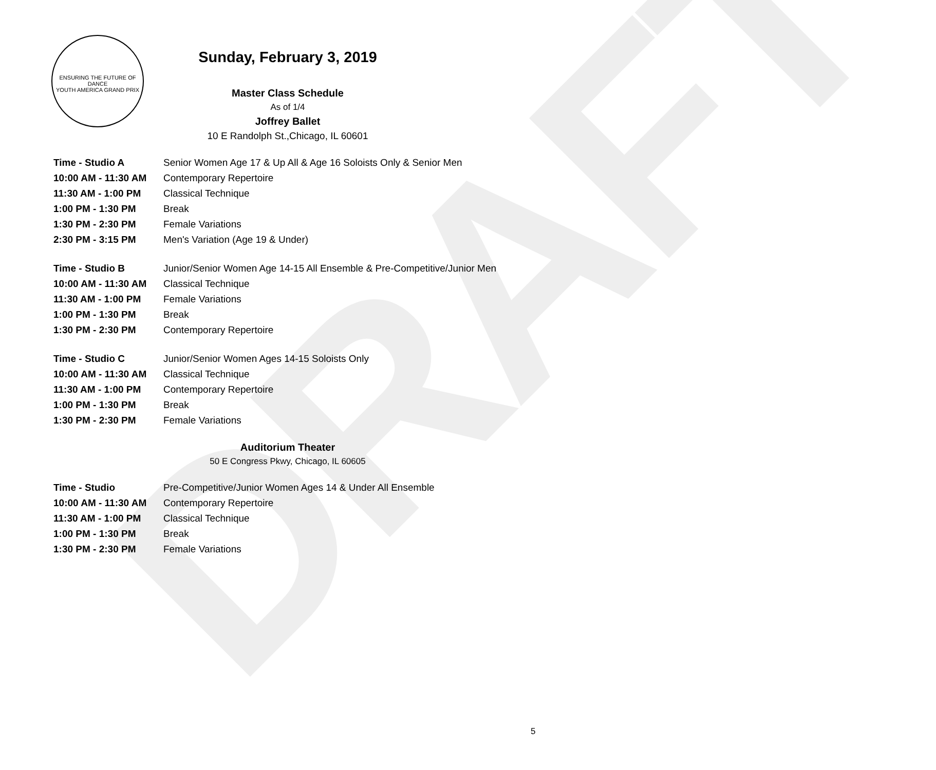DRAFT
ENSURING THE FUTURE OF DANCE
YOUTH AMERICA GRAND PRIX
Sunday, February 3, 2019
Master Class Schedule
As of 1/4
Joffrey Ballet
10 E Randolph St.,Chicago, IL 60601
| Time - Studio A | Senior Women Age 17 & Up All & Age 16 Soloists Only & Senior Men |
| 10:00 AM - 11:30 AM | Contemporary Repertoire |
| 11:30 AM - 1:00 PM | Classical Technique |
| 1:00 PM - 1:30 PM | Break |
| 1:30 PM - 2:30 PM | Female Variations |
| 2:30 PM - 3:15 PM | Men's Variation (Age 19 & Under) |
| Time - Studio B | Junior/Senior Women Age 14-15 All Ensemble & Pre-Competitive/Junior Men |
| 10:00 AM - 11:30 AM | Classical Technique |
| 11:30 AM - 1:00 PM | Female Variations |
| 1:00 PM - 1:30 PM | Break |
| 1:30 PM - 2:30 PM | Contemporary Repertoire |
| Time - Studio C | Junior/Senior Women Ages 14-15 Soloists Only |
| 10:00 AM - 11:30 AM | Classical Technique |
| 11:30 AM - 1:00 PM | Contemporary Repertoire |
| 1:00 PM - 1:30 PM | Break |
| 1:30 PM - 2:30 PM | Female Variations |
Auditorium Theater
50 E Congress Pkwy, Chicago, IL 60605
| Time - Studio | Pre-Competitive/Junior Women Ages 14 & Under All Ensemble |
| 10:00 AM - 11:30 AM | Contemporary Repertoire |
| 11:30 AM - 1:00 PM | Classical Technique |
| 1:00 PM - 1:30 PM | Break |
| 1:30 PM - 2:30 PM | Female Variations |
5